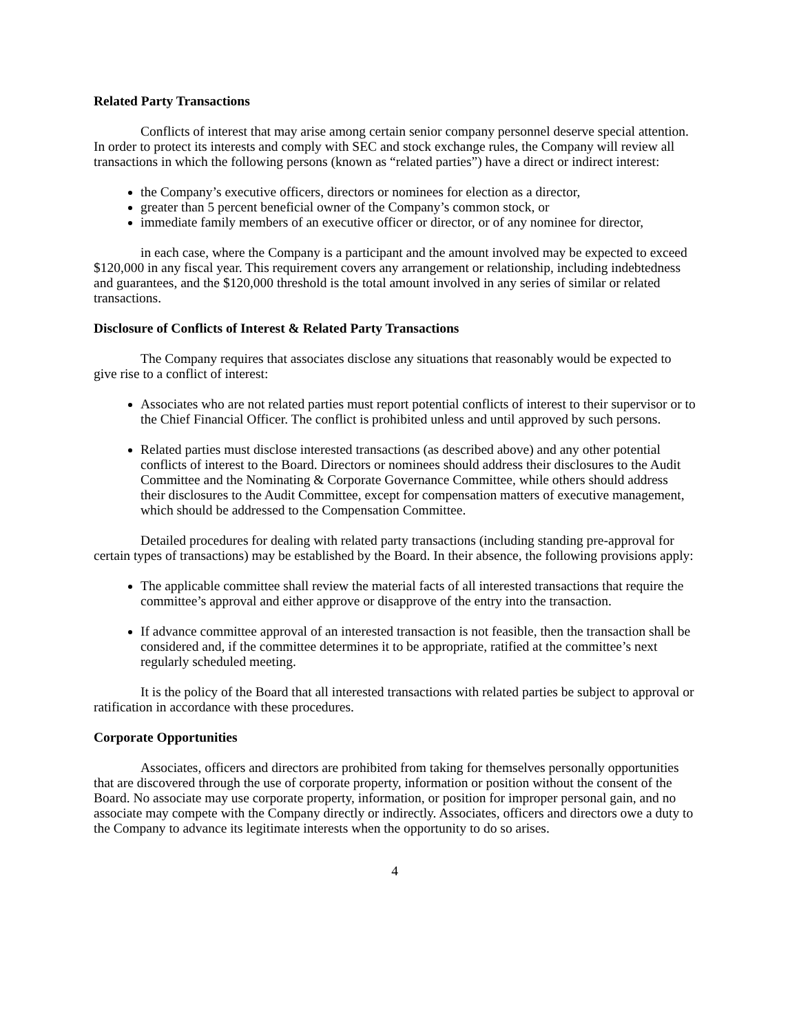Related Party Transactions
Conflicts of interest that may arise among certain senior company personnel deserve special attention. In order to protect its interests and comply with SEC and stock exchange rules, the Company will review all transactions in which the following persons (known as “related parties”) have a direct or indirect interest:
the Company’s executive officers, directors or nominees for election as a director,
greater than 5 percent beneficial owner of the Company’s common stock, or
immediate family members of an executive officer or director, or of any nominee for director,
in each case, where the Company is a participant and the amount involved may be expected to exceed $120,000 in any fiscal year. This requirement covers any arrangement or relationship, including indebtedness and guarantees, and the $120,000 threshold is the total amount involved in any series of similar or related transactions.
Disclosure of Conflicts of Interest & Related Party Transactions
The Company requires that associates disclose any situations that reasonably would be expected to give rise to a conflict of interest:
Associates who are not related parties must report potential conflicts of interest to their supervisor or to the Chief Financial Officer. The conflict is prohibited unless and until approved by such persons.
Related parties must disclose interested transactions (as described above) and any other potential conflicts of interest to the Board. Directors or nominees should address their disclosures to the Audit Committee and the Nominating & Corporate Governance Committee, while others should address their disclosures to the Audit Committee, except for compensation matters of executive management, which should be addressed to the Compensation Committee.
Detailed procedures for dealing with related party transactions (including standing pre-approval for certain types of transactions) may be established by the Board. In their absence, the following provisions apply:
The applicable committee shall review the material facts of all interested transactions that require the committee’s approval and either approve or disapprove of the entry into the transaction.
If advance committee approval of an interested transaction is not feasible, then the transaction shall be considered and, if the committee determines it to be appropriate, ratified at the committee’s next regularly scheduled meeting.
It is the policy of the Board that all interested transactions with related parties be subject to approval or ratification in accordance with these procedures.
Corporate Opportunities
Associates, officers and directors are prohibited from taking for themselves personally opportunities that are discovered through the use of corporate property, information or position without the consent of the Board. No associate may use corporate property, information, or position for improper personal gain, and no associate may compete with the Company directly or indirectly. Associates, officers and directors owe a duty to the Company to advance its legitimate interests when the opportunity to do so arises.
4